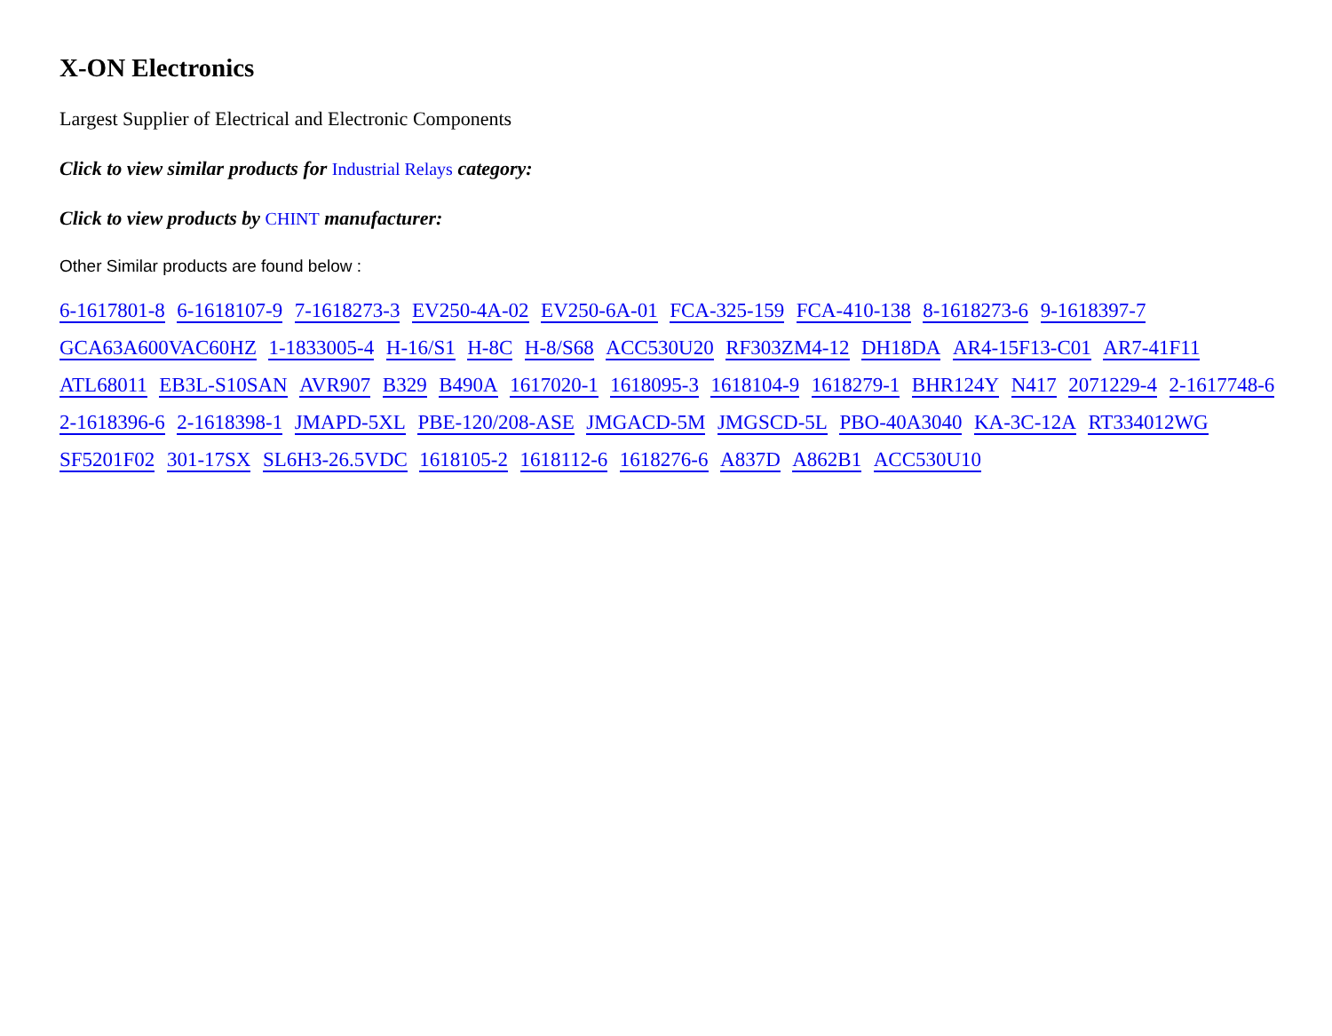X-ON Electronics
Largest Supplier of Electrical and Electronic Components
Click to view similar products for Industrial Relays category:
Click to view products by CHINT manufacturer:
Other Similar products are found below :
6-1617801-8 6-1618107-9 7-1618273-3 EV250-4A-02 EV250-6A-01 FCA-325-159 FCA-410-138 8-1618273-6 9-1618397-7
GCA63A600VAC60HZ 1-1833005-4 H-16/S1 H-8C H-8/S68 ACC530U20 RF303ZM4-12 DH18DA AR4-15F13-C01 AR7-41F11
ATL68011 EB3L-S10SAN AVR907 B329 B490A 1617020-1 1618095-3 1618104-9 1618279-1 BHR124Y N417 2071229-4 2-1617748-6
2-1618396-6 2-1618398-1 JMAPD-5XL PBE-120/208-ASE JMGACD-5M JMGSCD-5L PBO-40A3040 KA-3C-12A RT334012WG
SF5201F02 301-17SX SL6H3-26.5VDC 1618105-2 1618112-6 1618276-6 A837D A862B1 ACC530U10